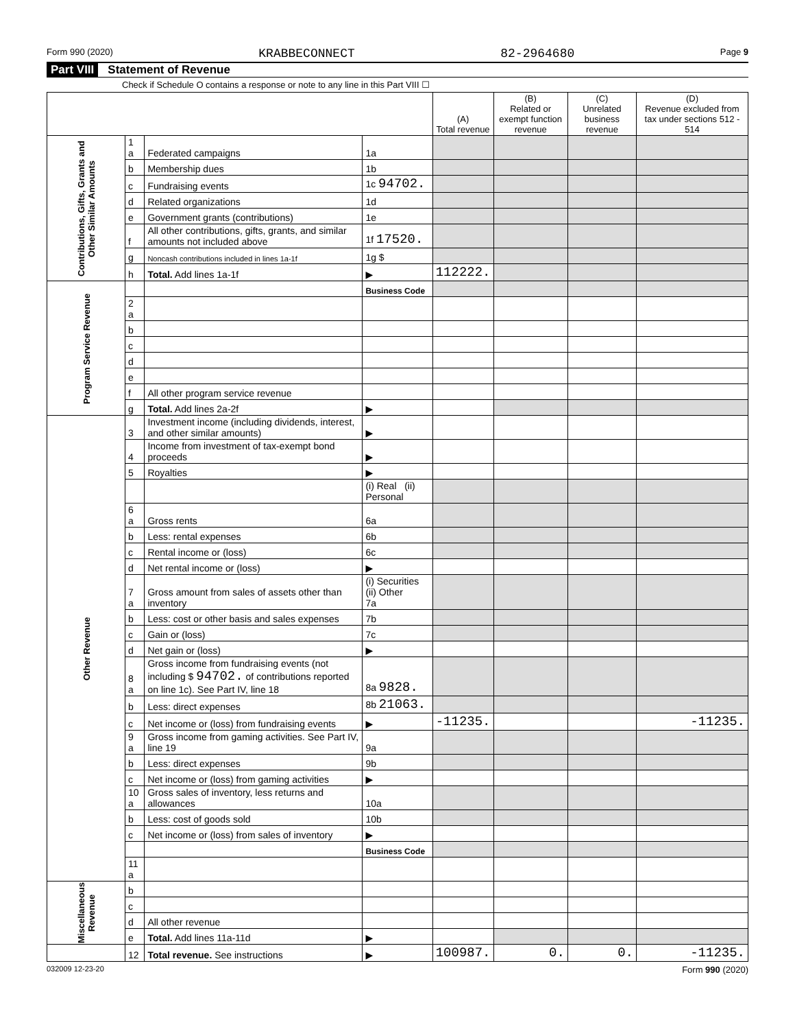Form 990 (2020) KRABBECONNECT 82-2964680 Page 9
Part VIII Statement of Revenue
Check if Schedule O contains a response or note to any line in this Part VIII ☐
| | | | | (A) Total revenue | (B) Related or exempt function revenue | (C) Unrelated business revenue | (D) Revenue excluded from tax under sections 512 - 514 |
| --- | --- | --- | --- | --- | --- | --- | --- |
| Contributions, Gifts, Grants and Other Similar Amounts | 1 a | Federated campaigns | 1a | | | | |
| | b | Membership dues | 1b | | | | |
| | c | Fundraising events | 1c 94702. | | | | |
| | d | Related organizations | 1d | | | | |
| | e | Government grants (contributions) | 1e | | | | |
| | f | All other contributions, gifts, grants, and similar amounts not included above | 1f 17520. | | | | |
| | g | Noncash contributions included in lines 1a-1f | 1g $ | | | | |
| | h | Total. Add lines 1a-1f | ▶ | 112222. | | | |
| Program Service Revenue | | | Business Code | | | | |
| | 2 a | | | | | | |
| | b | | | | | | |
| | c | | | | | | |
| | d | | | | | | |
| | e | | | | | | |
| | f | All other program service revenue | | | | | |
| | g | Total. Add lines 2a-2f | ▶ | | | | |
| Other Revenue | 3 | Investment income (including dividends, interest, and other similar amounts) | ▶ | | | | |
| | 4 | Income from investment of tax-exempt bond proceeds | ▶ | | | | |
| | 5 | Royalties | ▶ | | | | |
| | | | (i) Real (ii) Personal | | | | |
| | 6 a | Gross rents | 6a | | | | |
| | b | Less: rental expenses | 6b | | | | |
| | c | Rental income or (loss) | 6c | | | | |
| | d | Net rental income or (loss) | ▶ | | | | |
| | 7 a | Gross amount from sales of assets other than inventory | (i) Securities (ii) Other 7a | | | | |
| | b | Less: cost or other basis and sales expenses | 7b | | | | |
| | c | Gain or (loss) | 7c | | | | |
| | d | Net gain or (loss) | ▶ | | | | |
| | 8 a | Gross income from fundraising events (not including $ 94702. of contributions reported on line 1c). See Part IV, line 18 | 8a 9828. | | | | |
| | b | Less: direct expenses | 8b 21063. | | | | |
| | c | Net income or (loss) from fundraising events | ▶ | -11235. | | | -11235. |
| | 9 a | Gross income from gaming activities. See Part IV, line 19 | 9a | | | | |
| | b | Less: direct expenses | 9b | | | | |
| | c | Net income or (loss) from gaming activities | ▶ | | | | |
| | 10 a | Gross sales of inventory, less returns and allowances | 10a | | | | |
| | b | Less: cost of goods sold | 10b | | | | |
| | c | Net income or (loss) from sales of inventory | ▶ | | | | |
| | | | Business Code | | | | |
| | 11 a | | | | | | |
| Miscellaneous Revenue | b | | | | | | |
| | c | | | | | | |
| | d | All other revenue | | | | | |
| | e | Total. Add lines 11a-11d | ▶ | | | | |
| | 12 | Total revenue. See instructions | ▶ | 100987. | 0. | 0. | -11235. |
032009 12-23-20 Form 990 (2020)